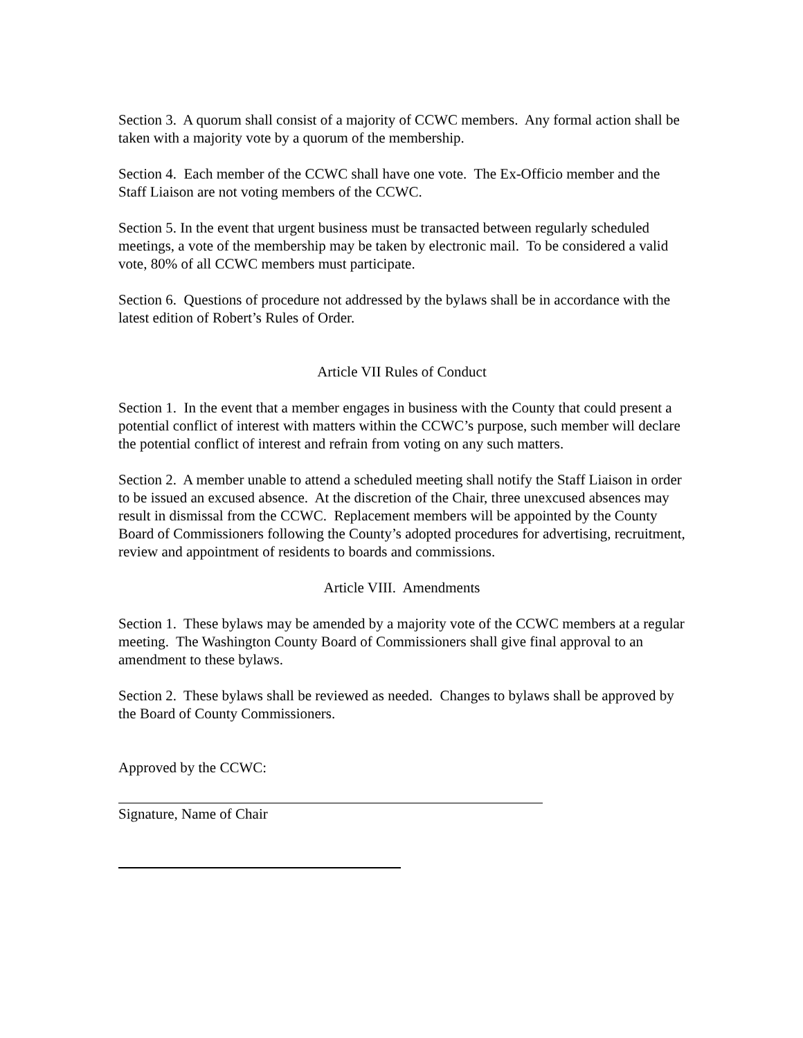Section 3. A quorum shall consist of a majority of CCWC members. Any formal action shall be taken with a majority vote by a quorum of the membership.
Section 4. Each member of the CCWC shall have one vote. The Ex-Officio member and the Staff Liaison are not voting members of the CCWC.
Section 5. In the event that urgent business must be transacted between regularly scheduled meetings, a vote of the membership may be taken by electronic mail. To be considered a valid vote, 80% of all CCWC members must participate.
Section 6. Questions of procedure not addressed by the bylaws shall be in accordance with the latest edition of Robert’s Rules of Order.
Article VII Rules of Conduct
Section 1. In the event that a member engages in business with the County that could present a potential conflict of interest with matters within the CCWC’s purpose, such member will declare the potential conflict of interest and refrain from voting on any such matters.
Section 2. A member unable to attend a scheduled meeting shall notify the Staff Liaison in order to be issued an excused absence. At the discretion of the Chair, three unexcused absences may result in dismissal from the CCWC. Replacement members will be appointed by the County Board of Commissioners following the County’s adopted procedures for advertising, recruitment, review and appointment of residents to boards and commissions.
Article VIII. Amendments
Section 1. These bylaws may be amended by a majority vote of the CCWC members at a regular meeting. The Washington County Board of Commissioners shall give final approval to an amendment to these bylaws.
Section 2. These bylaws shall be reviewed as needed. Changes to bylaws shall be approved by the Board of County Commissioners.
Approved by the CCWC:
Signature, Name of Chair